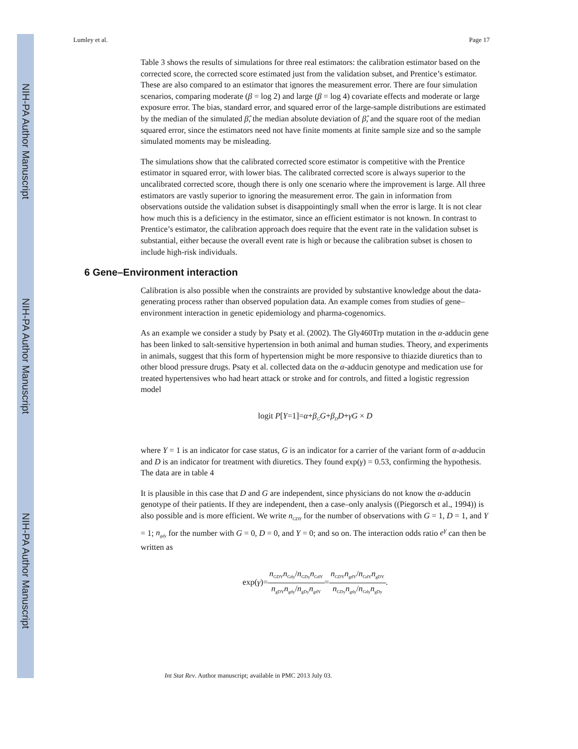NIH-PA Author Manuscript
NIH-PA Author Manuscript
NIH-PA Author Manuscript
Lumley et al. Page 17
Table 3 shows the results of simulations for three real estimators: the calibration estimator based on the corrected score, the corrected score estimated just from the validation subset, and Prentice’s estimator. These are also compared to an estimator that ignores the measurement error. There are four simulation scenarios, comparing moderate (β = log 2) and large (β = log 4) covariate effects and moderate or large exposure error. The bias, standard error, and squared error of the large-sample distributions are estimated by the median of the simulated β̂, the median absolute deviation of β̂, and the square root of the median squared error, since the estimators need not have finite moments at finite sample size and so the sample simulated moments may be misleading.
The simulations show that the calibrated corrected score estimator is competitive with the Prentice estimator in squared error, with lower bias. The calibrated corrected score is always superior to the uncalibrated corrected score, though there is only one scenario where the improvement is large. All three estimators are vastly superior to ignoring the measurement error. The gain in information from observations outside the validation subset is disappointingly small when the error is large. It is not clear how much this is a deficiency in the estimator, since an efficient estimator is not known. In contrast to Prentice’s estimator, the calibration approach does require that the event rate in the validation subset is substantial, either because the overall event rate is high or because the calibration subset is chosen to include high-risk individuals.
6 Gene–Environment interaction
Calibration is also possible when the constraints are provided by substantive knowledge about the data-generating process rather than observed population data. An example comes from studies of gene–environment interaction in genetic epidemiology and pharma-cogenomics.
As an example we consider a study by Psaty et al. (2002). The Gly460Trp mutation in the α-adducin gene has been linked to salt-sensitive hypertension in both animal and human studies. Theory, and experiments in animals, suggest that this form of hypertension might be more responsive to thiazide diuretics than to other blood pressure drugs. Psaty et al. collected data on the α-adducin genotype and medication use for treated hypertensives who had heart attack or stroke and for controls, and fitted a logistic regression model
logit P[Y=1]=α+β<sub>G</sub>G+β<sub>D</sub>D+γG × D
where Y = 1 is an indicator for case status, G is an indicator for a carrier of the variant form of α-adducin and D is an indicator for treatment with diuretics. They found exp(γ) = 0.53, confirming the hypothesis. The data are in table 4
It is plausible in this case that D and G are independent, since physicians do not know the α-adducin genotype of their patients. If they are independent, then a case–only analysis ((Piegorsch et al., 1994)) is also possible and is more efficient. We write n<sub>GDY</sub> for the number of observations with G = 1, D = 1, and Y = 1; n<sub>gdy</sub> for the number with G = 0, D = 0, and Y = 0; and so on. The interaction odds ratio e<sup>γ</sup> can then be written as
exp(γ)=n<sub>GDY</sub>n<sub>Gdy</sub>/n<sub>GDy</sub>n<sub>GdY</sub> n<sub>gDY</sub>n<sub>gdy</sub>/n<sub>gDy</sub>n<sub>gdY</sub>=n<sub>GDY</sub>n<sub>gdY</sub>/n<sub>GdY</sub>n<sub>gDY</sub> n<sub>GDy</sub>n<sub>gdy</sub>/n<sub>Gdy</sub>n<sub>gDy</sub>.
Int Stat Rev. Author manuscript; available in PMC 2013 July 03.